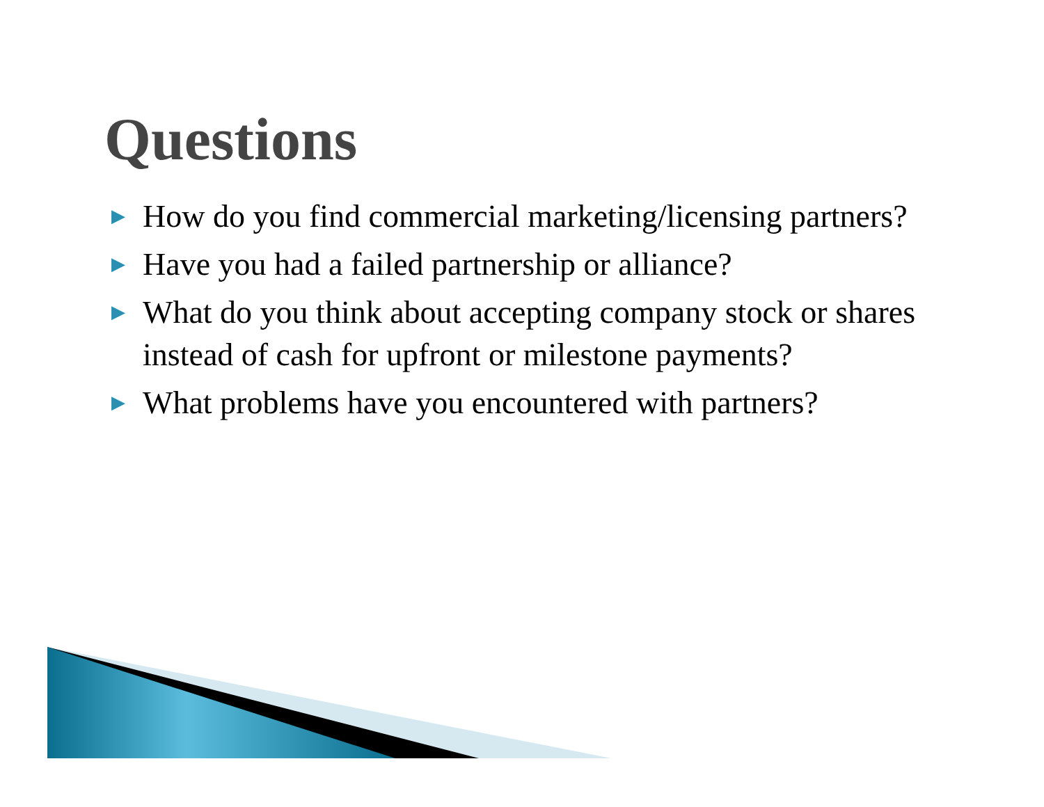Questions
▶ How do you find commercial marketing/licensing partners?
▶ Have you had a failed partnership or alliance?
▶ What do you think about accepting company stock or shares instead of cash for upfront or milestone payments?
▶ What problems have you encountered with partners?